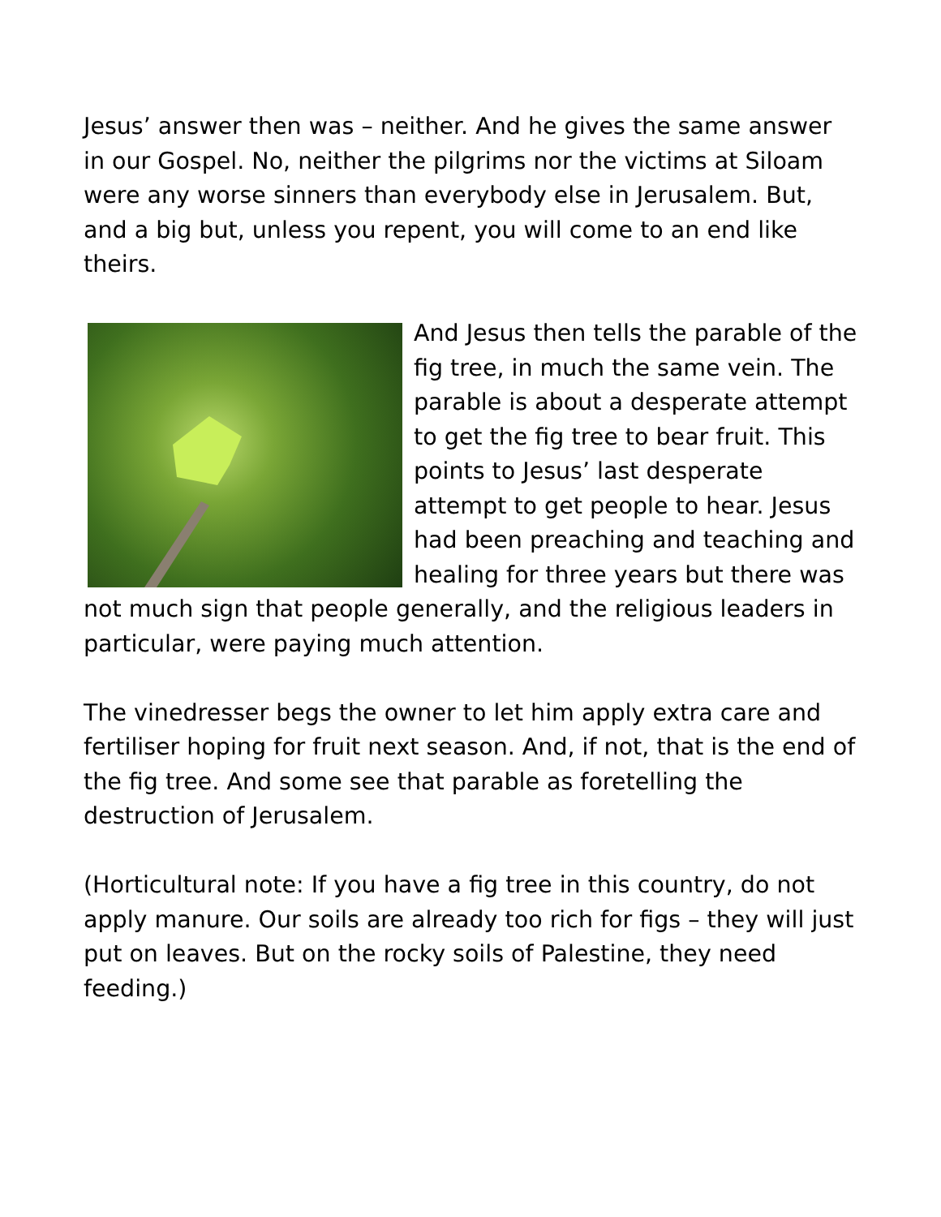Jesus’ answer then was – neither. And he gives the same answer in our Gospel. No, neither the pilgrims nor the victims at Siloam were any worse sinners than everybody else in Jerusalem. But, and a big but, unless you repent, you will come to an end like theirs.
And Jesus then tells the parable of the fig tree, in much the same vein. The parable is about a desperate attempt to get the fig tree to bear fruit. This points to Jesus’ last desperate attempt to get people to hear. Jesus had been preaching and teaching and healing for three years but there was not much sign that people generally, and the religious leaders in particular, were paying much attention.
The vinedresser begs the owner to let him apply extra care and fertiliser hoping for fruit next season. And, if not, that is the end of the fig tree. And some see that parable as foretelling the destruction of Jerusalem.
(Horticultural note: If you have a fig tree in this country, do not apply manure. Our soils are already too rich for figs – they will just put on leaves. But on the rocky soils of Palestine, they need feeding.)